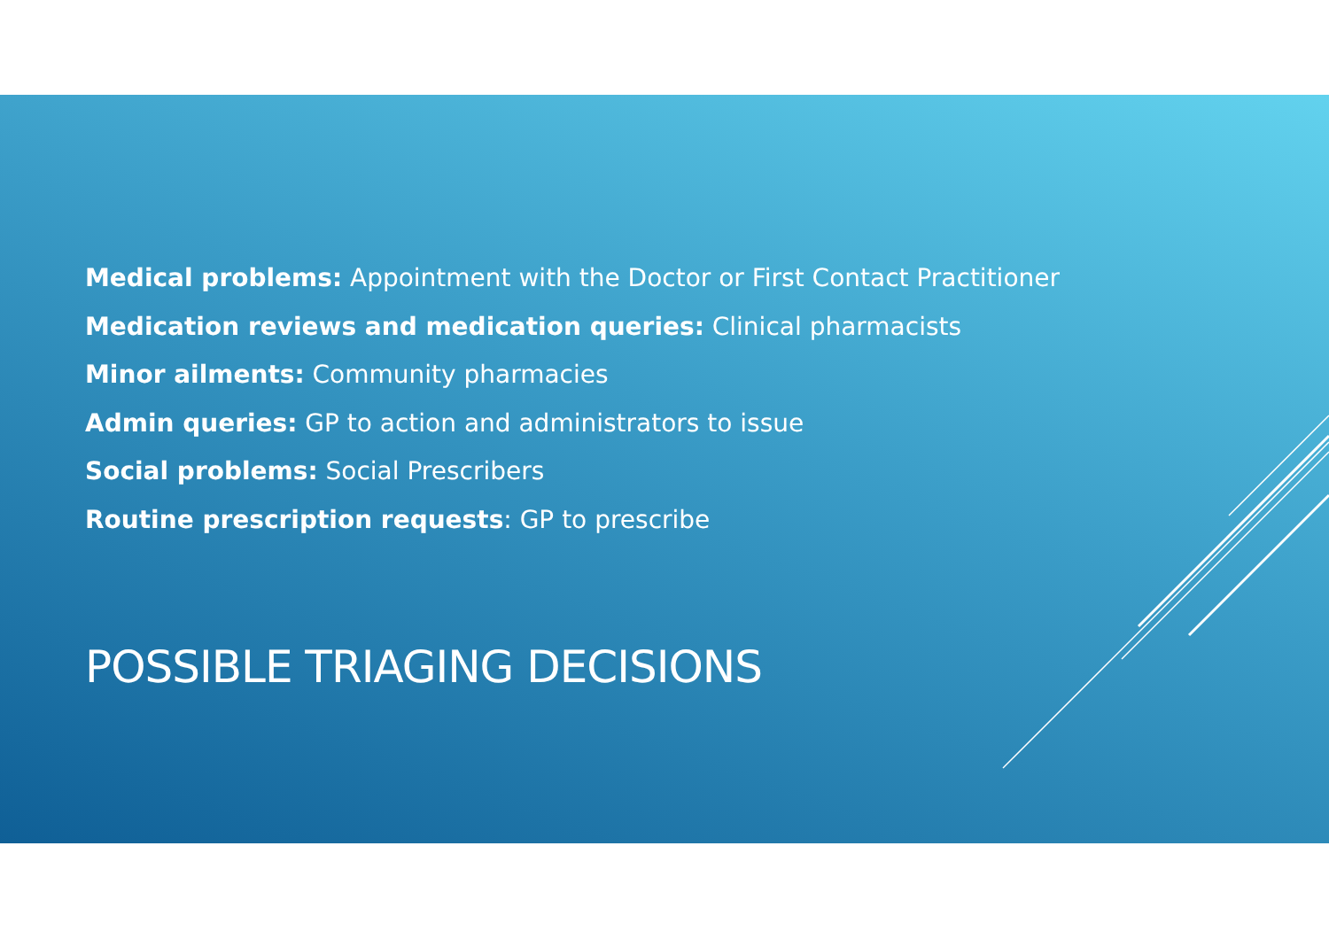Medical problems: Appointment with the Doctor or First Contact Practitioner
Medication reviews and medication queries: Clinical pharmacists
Minor ailments: Community pharmacies
Admin queries: GP to action and administrators to issue
Social problems: Social Prescribers
Routine prescription requests: GP to prescribe
POSSIBLE TRIAGING DECISIONS